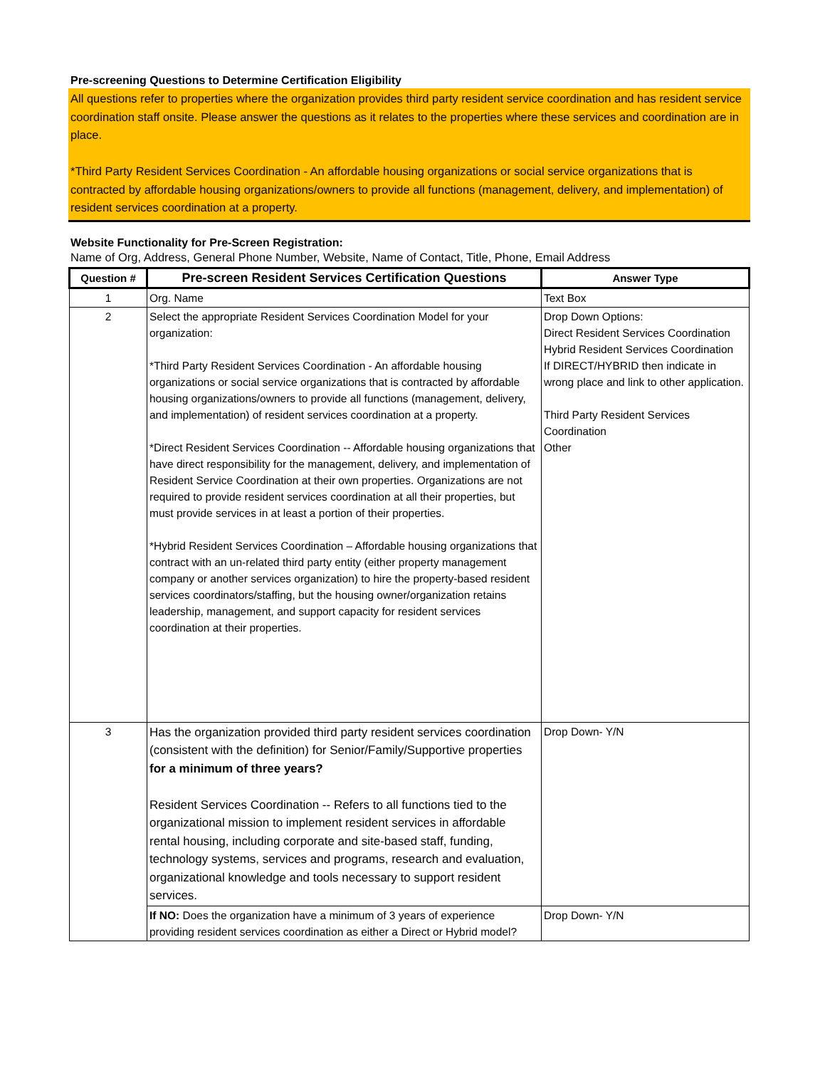Pre-screening Questions to Determine Certification Eligibility
All questions refer to properties where the organization provides third party resident service coordination and has resident service coordination staff onsite. Please answer the questions as it relates to the properties where these services and coordination are in place.
*Third Party Resident Services Coordination - An affordable housing organizations or social service organizations that is contracted by affordable housing organizations/owners to provide all functions (management, delivery, and implementation) of resident services coordination at a property.
Website Functionality for Pre-Screen Registration:
Name of Org, Address, General Phone Number, Website, Name of Contact, Title, Phone, Email Address
| Question # | Pre-screen Resident Services Certification Questions | Answer Type |
| --- | --- | --- |
| 1 | Org. Name | Text Box |
| 2 | Select the appropriate Resident Services Coordination Model for your organization: *Third Party Resident Services Coordination - An affordable housing organizations or social service organizations that is contracted by affordable housing organizations/owners to provide all functions (management, delivery, and implementation) of resident services coordination at a property. *Direct Resident Services Coordination -- Affordable housing organizations that have direct responsibility for the management, delivery, and implementation of Resident Service Coordination at their own properties. Organizations are not required to provide resident services coordination at all their properties, but must provide services in at least a portion of their properties. *Hybrid Resident Services Coordination – Affordable housing organizations that contract with an un-related third party entity (either property management company or another services organization) to hire the property-based resident services coordinators/staffing, but the housing owner/organization retains leadership, management, and support capacity for resident services coordination at their properties. | Drop Down Options: Direct Resident Services Coordination Hybrid Resident Services Coordination If DIRECT/HYBRID then indicate in wrong place and link to other application. Third Party Resident Services Coordination Other |
| 3 | Has the organization provided third party resident services coordination (consistent with the definition) for Senior/Family/Supportive properties for a minimum of three years? Resident Services Coordination -- Refers to all functions tied to the organizational mission to implement resident services in affordable rental housing, including corporate and site-based staff, funding, technology systems, services and programs, research and evaluation, organizational knowledge and tools necessary to support resident services. | Drop Down- Y/N |
| | If NO: Does the organization have a minimum of 3 years of experience providing resident services coordination as either a Direct or Hybrid model? | Drop Down- Y/N |